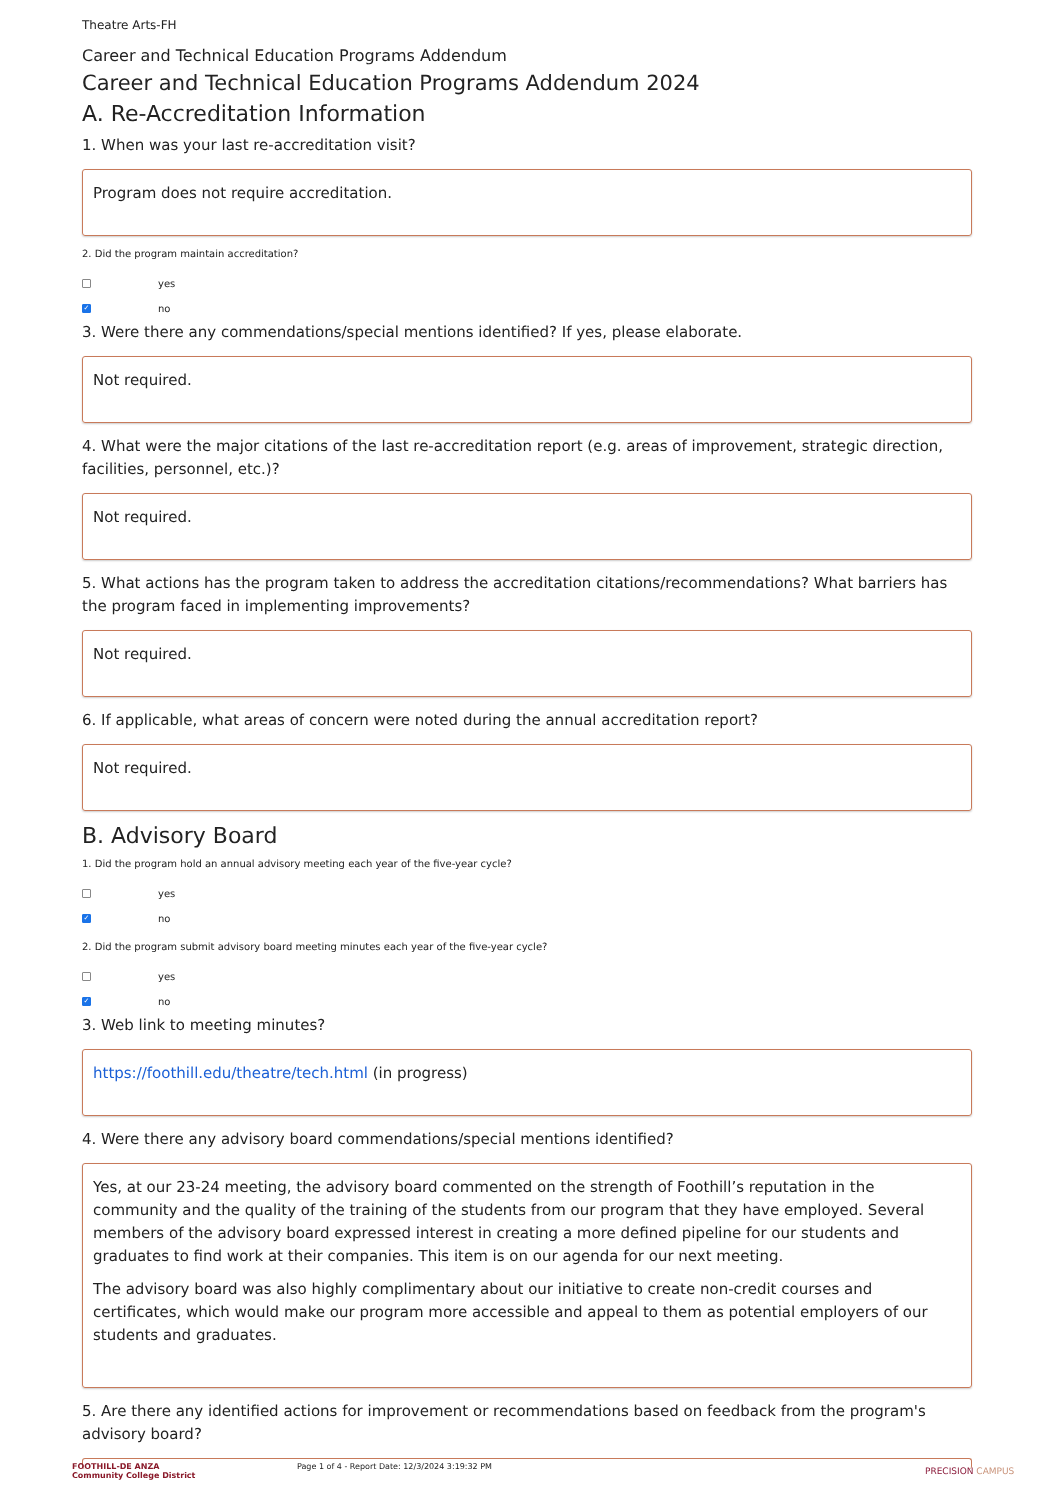Theatre Arts-FH
Career and Technical Education Programs Addendum
Career and Technical Education Programs Addendum 2024
A. Re-Accreditation Information
1. When was your last re-accreditation visit?
Program does not require accreditation.
2. Did the program maintain accreditation?
yes
✓ no
3. Were there any commendations/special mentions identified? If yes, please elaborate.
Not required.
4. What were the major citations of the last re-accreditation report (e.g. areas of improvement, strategic direction, facilities, personnel, etc.)?
Not required.
5. What actions has the program taken to address the accreditation citations/recommendations? What barriers has the program faced in implementing improvements?
Not required.
6. If applicable, what areas of concern were noted during the annual accreditation report?
Not required.
B. Advisory Board
1. Did the program hold an annual advisory meeting each year of the five-year cycle?
yes
✓ no
2. Did the program submit advisory board meeting minutes each year of the five-year cycle?
yes
✓ no
3. Web link to meeting minutes?
https://foothill.edu/theatre/tech.html (in progress)
4. Were there any advisory board commendations/special mentions identified?
Yes, at our 23-24 meeting, the advisory board commented on the strength of Foothill’s reputation in the community and the quality of the training of the students from our program that they have employed. Several members of the advisory board expressed interest in creating a more defined pipeline for our students and graduates to find work at their companies. This item is on our agenda for our next meeting.
The advisory board was also highly complimentary about our initiative to create non-credit courses and certificates, which would make our program more accessible and appeal to them as potential employers of our students and graduates.
5. Are there any identified actions for improvement or recommendations based on feedback from the program's advisory board?
FOOTHILL-DE ANZA
Community College District Page 1 of 4 - Report Date: 12/3/2024 3:19:32 PM
PRECISION CAMPUS